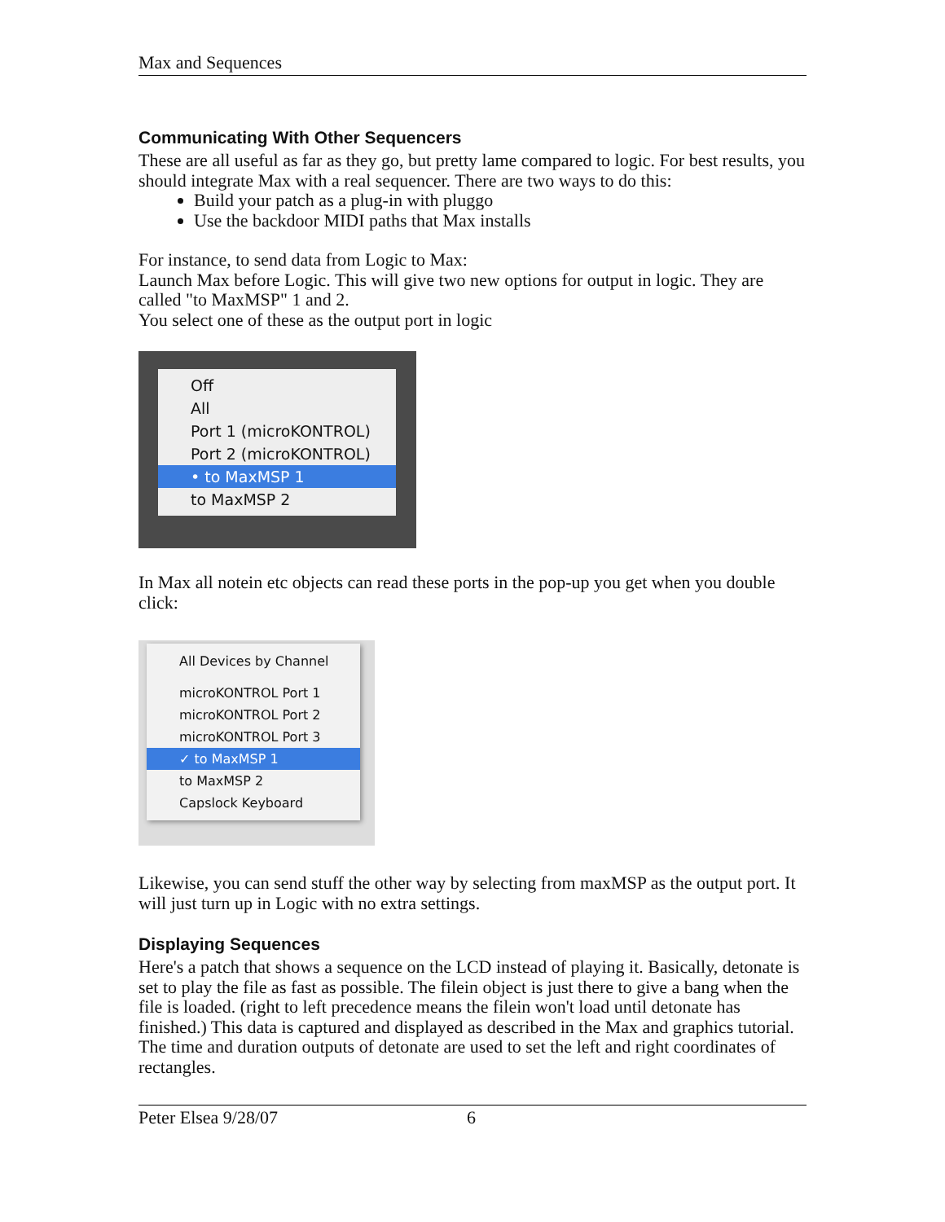Max and Sequences
Communicating With Other Sequencers
These are all useful as far as they go, but pretty lame compared to logic. For best results, you should integrate Max with a real sequencer. There are two ways to do this:
Build your patch as a plug-in with pluggo
Use the backdoor MIDI paths that Max installs
For instance, to send data from Logic to Max:
Launch Max before Logic. This will give two new options for output in logic. They are called "to MaxMSP" 1 and 2.
You select one of these as the output port in logic
Off
All
Port 1 (microKONTROL)
Port 2 (microKONTROL)
• to MaxMSP 1
to MaxMSP 2
In Max all notein etc objects can read these ports in the pop-up you get when you double click:
All Devices by Channel
microKONTROL Port 1
microKONTROL Port 2
microKONTROL Port 3
✓ to MaxMSP 1
to MaxMSP 2
Capslock Keyboard
Likewise, you can send stuff the other way by selecting from maxMSP as the output port. It will just turn up in Logic with no extra settings.
Displaying Sequences
Here's a patch that shows a sequence on the LCD instead of playing it. Basically, detonate is set to play the file as fast as possible. The filein object is just there to give a bang when the file is loaded. (right to left precedence means the filein won't load until detonate has finished.) This data is captured and displayed as described in the Max and graphics tutorial. The time and duration outputs of detonate are used to set the left and right coordinates of rectangles.
Peter Elsea 9/28/07 6